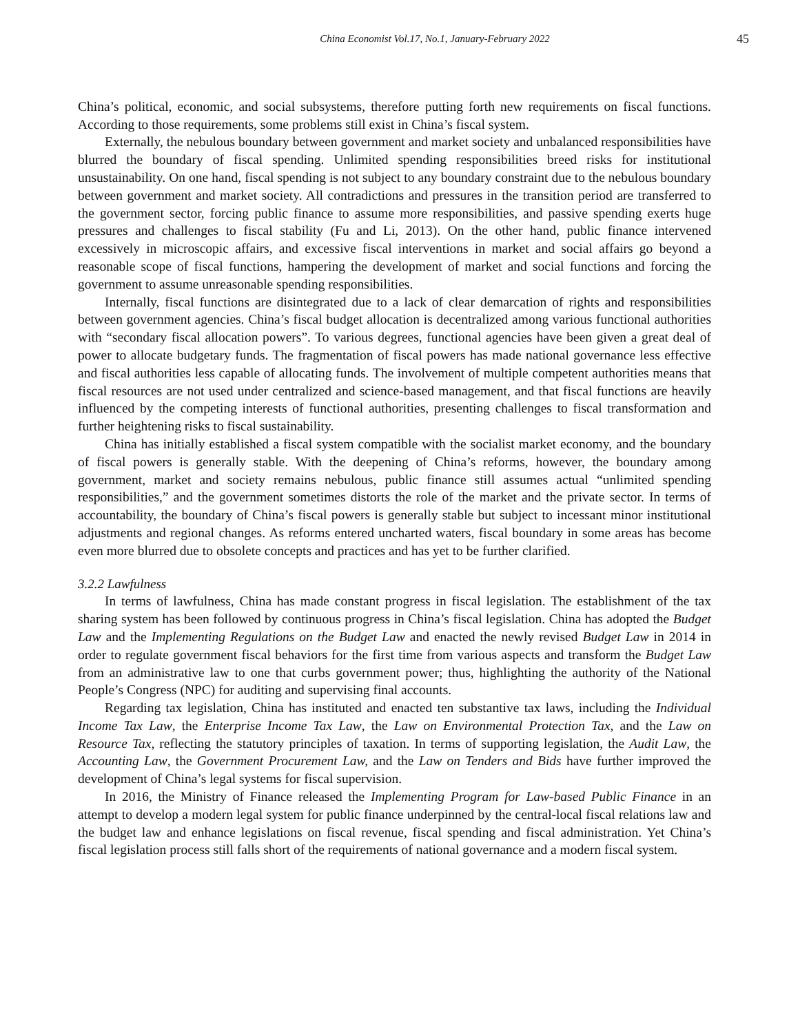China Economist Vol.17, No.1, January-February 2022 45
China’s political, economic, and social subsystems, therefore putting forth new requirements on fiscal functions. According to those requirements, some problems still exist in China’s fiscal system.
Externally, the nebulous boundary between government and market society and unbalanced responsibilities have blurred the boundary of fiscal spending. Unlimited spending responsibilities breed risks for institutional unsustainability. On one hand, fiscal spending is not subject to any boundary constraint due to the nebulous boundary between government and market society. All contradictions and pressures in the transition period are transferred to the government sector, forcing public finance to assume more responsibilities, and passive spending exerts huge pressures and challenges to fiscal stability (Fu and Li, 2013). On the other hand, public finance intervened excessively in microscopic affairs, and excessive fiscal interventions in market and social affairs go beyond a reasonable scope of fiscal functions, hampering the development of market and social functions and forcing the government to assume unreasonable spending responsibilities.
Internally, fiscal functions are disintegrated due to a lack of clear demarcation of rights and responsibilities between government agencies. China’s fiscal budget allocation is decentralized among various functional authorities with “secondary fiscal allocation powers”. To various degrees, functional agencies have been given a great deal of power to allocate budgetary funds. The fragmentation of fiscal powers has made national governance less effective and fiscal authorities less capable of allocating funds. The involvement of multiple competent authorities means that fiscal resources are not used under centralized and science-based management, and that fiscal functions are heavily influenced by the competing interests of functional authorities, presenting challenges to fiscal transformation and further heightening risks to fiscal sustainability.
China has initially established a fiscal system compatible with the socialist market economy, and the boundary of fiscal powers is generally stable. With the deepening of China’s reforms, however, the boundary among government, market and society remains nebulous, public finance still assumes actual “unlimited spending responsibilities,” and the government sometimes distorts the role of the market and the private sector. In terms of accountability, the boundary of China’s fiscal powers is generally stable but subject to incessant minor institutional adjustments and regional changes. As reforms entered uncharted waters, fiscal boundary in some areas has become even more blurred due to obsolete concepts and practices and has yet to be further clarified.
3.2.2 Lawfulness
In terms of lawfulness, China has made constant progress in fiscal legislation. The establishment of the tax sharing system has been followed by continuous progress in China’s fiscal legislation. China has adopted the Budget Law and the Implementing Regulations on the Budget Law and enacted the newly revised Budget Law in 2014 in order to regulate government fiscal behaviors for the first time from various aspects and transform the Budget Law from an administrative law to one that curbs government power; thus, highlighting the authority of the National People’s Congress (NPC) for auditing and supervising final accounts.
Regarding tax legislation, China has instituted and enacted ten substantive tax laws, including the Individual Income Tax Law, the Enterprise Income Tax Law, the Law on Environmental Protection Tax, and the Law on Resource Tax, reflecting the statutory principles of taxation. In terms of supporting legislation, the Audit Law, the Accounting Law, the Government Procurement Law, and the Law on Tenders and Bids have further improved the development of China’s legal systems for fiscal supervision.
In 2016, the Ministry of Finance released the Implementing Program for Law-based Public Finance in an attempt to develop a modern legal system for public finance underpinned by the central-local fiscal relations law and the budget law and enhance legislations on fiscal revenue, fiscal spending and fiscal administration. Yet China’s fiscal legislation process still falls short of the requirements of national governance and a modern fiscal system.